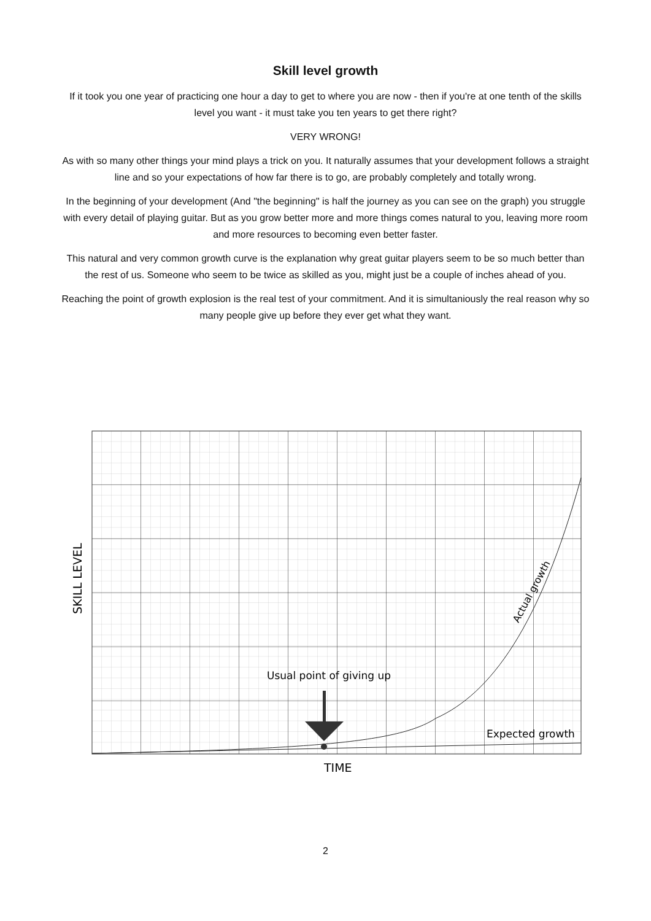Skill level growth
If it took you one year of practicing one hour a day to get to where you are now - then if you're at one tenth of the skills level you want - it must take you ten years to get there right?
VERY WRONG!
As with so many other things your mind plays a trick on you. It naturally assumes that your development follows a straight line and so your expectations of how far there is to go, are probably completely and totally wrong.
In the beginning of your development (And "the beginning" is half the journey as you can see on the graph) you struggle with every detail of playing guitar. But as you grow better more and more things comes natural to you, leaving more room and more resources to becoming even better faster.
This natural and very common growth curve is the explanation why great guitar players seem to be so much better than the rest of us. Someone who seem to be twice as skilled as you, might just be a couple of inches ahead of you.
Reaching the point of growth explosion is the real test of your commitment. And it is simultaniously the real reason why so many people give up before they ever get what they want.
Usual point of giving up
Expected growth
Actual growth
SKILL LEVEL
TIME
2